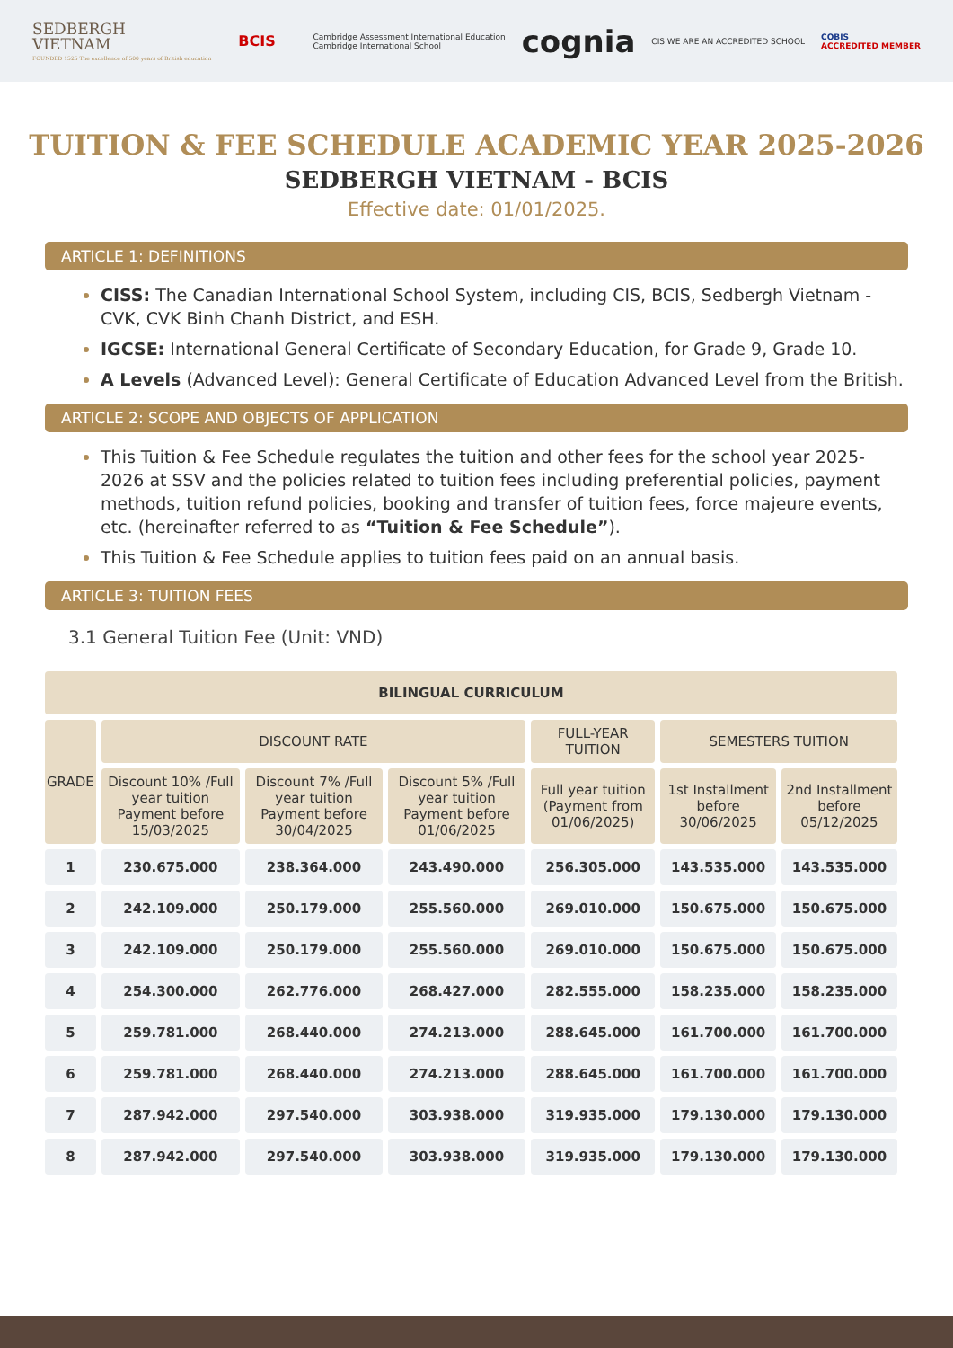SEDBERGH
VIETNAM
FOUNDED 1525 The excellence of 500 years of British education
BCIS
Cambridge Assessment International Education
Cambridge International School cognia CIS WE ARE AN ACCREDITED SCHOOL COBIS
ACCREDITED MEMBER
TUITION & FEE SCHEDULE ACADEMIC YEAR 2025-2026
SEDBERGH VIETNAM - BCIS
Effective date: 01/01/2025.
ARTICLE 1: DEFINITIONS
CISS: The Canadian International School System, including CIS, BCIS, Sedbergh Vietnam - CVK, CVK Binh Chanh District, and ESH.
IGCSE: International General Certificate of Secondary Education, for Grade 9, Grade 10.
A Levels (Advanced Level): General Certificate of Education Advanced Level from the British.
ARTICLE 2: SCOPE AND OBJECTS OF APPLICATION
This Tuition & Fee Schedule regulates the tuition and other fees for the school year 2025-2026 at SSV and the policies related to tuition fees including preferential policies, payment methods, tuition refund policies, booking and transfer of tuition fees, force majeure events, etc. (hereinafter referred to as “Tuition & Fee Schedule”).
This Tuition & Fee Schedule applies to tuition fees paid on an annual basis.
ARTICLE 3: TUITION FEES
3.1 General Tuition Fee (Unit: VND)
| BILINGUAL CURRICULUM | | | | | | |
| --- | --- | --- | --- | --- | --- | --- |
| GRADE | DISCOUNT RATE | | | FULL-YEAR TUITION | SEMESTERS TUITION | |
| | Discount 10% /Full year tuition Payment before 15/03/2025 | Discount 7% /Full year tuition Payment before 30/04/2025 | Discount 5% /Full year tuition Payment before 01/06/2025 | Full year tuition (Payment from 01/06/2025) | 1st Installment before 30/06/2025 | 2nd Installment before 05/12/2025 |
| 1 | 230.675.000 | 238.364.000 | 243.490.000 | 256.305.000 | 143.535.000 | 143.535.000 |
| 2 | 242.109.000 | 250.179.000 | 255.560.000 | 269.010.000 | 150.675.000 | 150.675.000 |
| 3 | 242.109.000 | 250.179.000 | 255.560.000 | 269.010.000 | 150.675.000 | 150.675.000 |
| 4 | 254.300.000 | 262.776.000 | 268.427.000 | 282.555.000 | 158.235.000 | 158.235.000 |
| 5 | 259.781.000 | 268.440.000 | 274.213.000 | 288.645.000 | 161.700.000 | 161.700.000 |
| 6 | 259.781.000 | 268.440.000 | 274.213.000 | 288.645.000 | 161.700.000 | 161.700.000 |
| 7 | 287.942.000 | 297.540.000 | 303.938.000 | 319.935.000 | 179.130.000 | 179.130.000 |
| 8 | 287.942.000 | 297.540.000 | 303.938.000 | 319.935.000 | 179.130.000 | 179.130.000 |